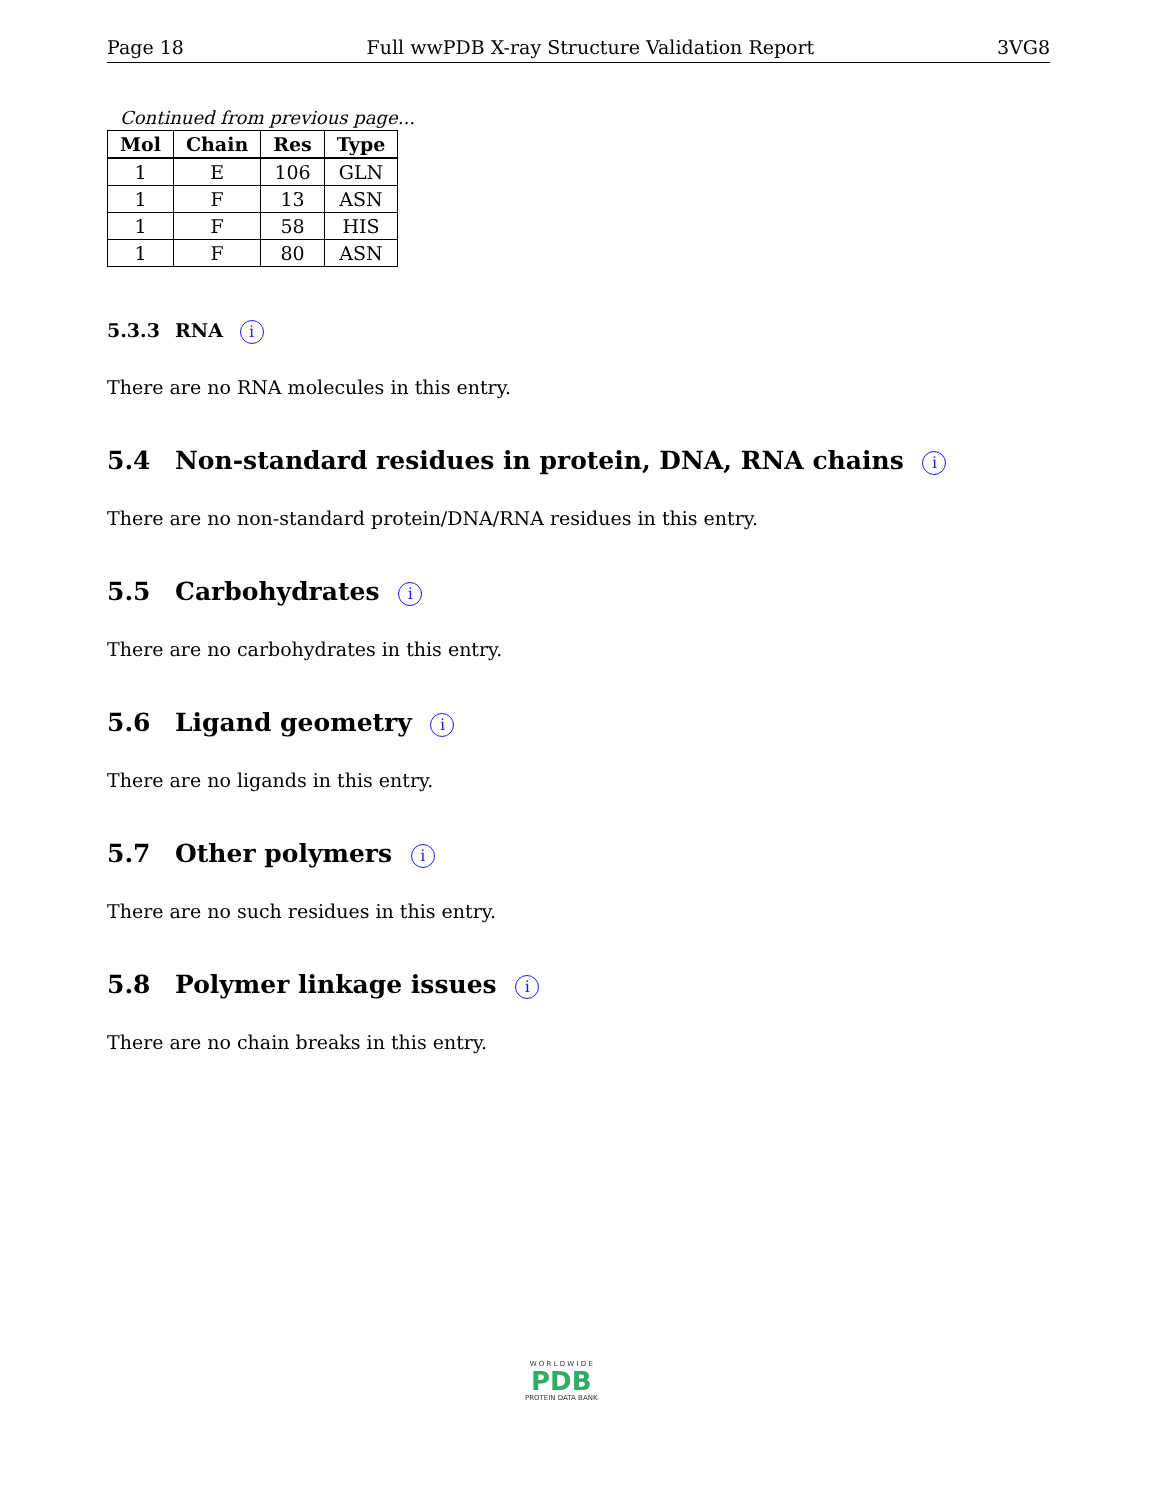Page 18 Full wwPDB X-ray Structure Validation Report 3VG8
Continued from previous page...
| Mol | Chain | Res | Type |
| --- | --- | --- | --- |
| 1 | E | 106 | GLN |
| 1 | F | 13 | ASN |
| 1 | F | 58 | HIS |
| 1 | F | 80 | ASN |
5.3.3 RNA i
There are no RNA molecules in this entry.
5.4 Non-standard residues in protein, DNA, RNA chains i
There are no non-standard protein/DNA/RNA residues in this entry.
5.5 Carbohydrates i
There are no carbohydrates in this entry.
5.6 Ligand geometry i
There are no ligands in this entry.
5.7 Other polymers i
There are no such residues in this entry.
5.8 Polymer linkage issues i
There are no chain breaks in this entry.
W O R L D W I D E
PDB
PROTEIN DATA BANK